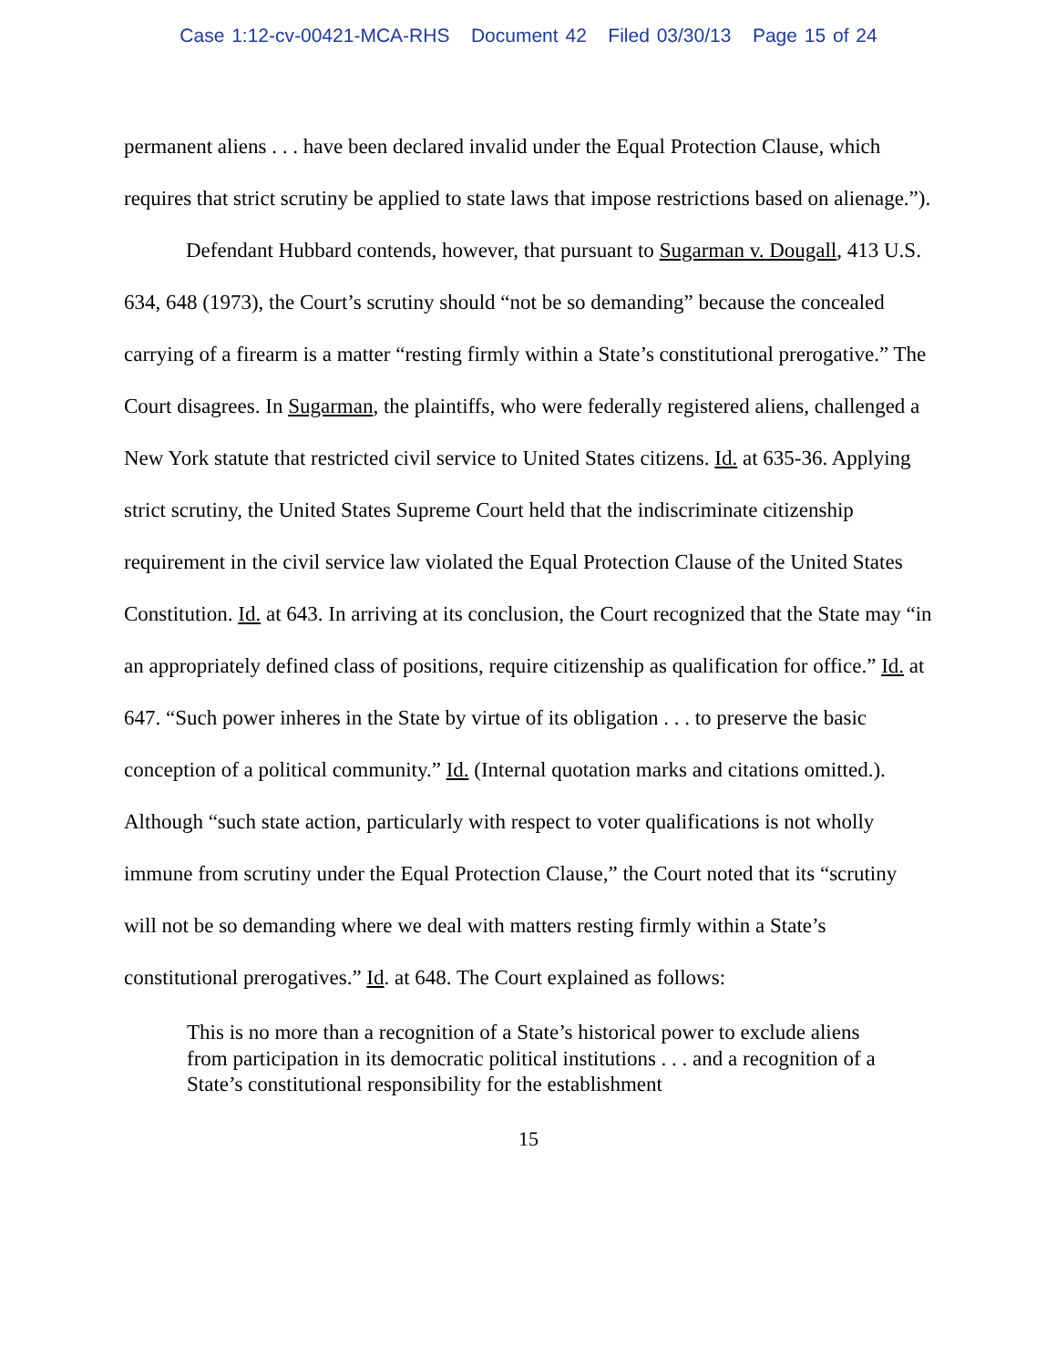Case 1:12-cv-00421-MCA-RHS Document 42 Filed 03/30/13 Page 15 of 24
permanent aliens . . . have been declared invalid under the Equal Protection Clause, which requires that strict scrutiny be applied to state laws that impose restrictions based on alienage.”).
Defendant Hubbard contends, however, that pursuant to Sugarman v. Dougall, 413 U.S. 634, 648 (1973), the Court’s scrutiny should “not be so demanding” because the concealed carrying of a firearm is a matter “resting firmly within a State’s constitutional prerogative.” The Court disagrees. In Sugarman, the plaintiffs, who were federally registered aliens, challenged a New York statute that restricted civil service to United States citizens. Id. at 635-36. Applying strict scrutiny, the United States Supreme Court held that the indiscriminate citizenship requirement in the civil service law violated the Equal Protection Clause of the United States Constitution. Id. at 643. In arriving at its conclusion, the Court recognized that the State may “in an appropriately defined class of positions, require citizenship as qualification for office.” Id. at 647. “Such power inheres in the State by virtue of its obligation . . . to preserve the basic conception of a political community.” Id. (Internal quotation marks and citations omitted.). Although “such state action, particularly with respect to voter qualifications is not wholly immune from scrutiny under the Equal Protection Clause,” the Court noted that its “scrutiny will not be so demanding where we deal with matters resting firmly within a State’s constitutional prerogatives.” Id. at 648. The Court explained as follows:
This is no more than a recognition of a State’s historical power to exclude aliens from participation in its democratic political institutions . . . and a recognition of a State’s constitutional responsibility for the establishment
15